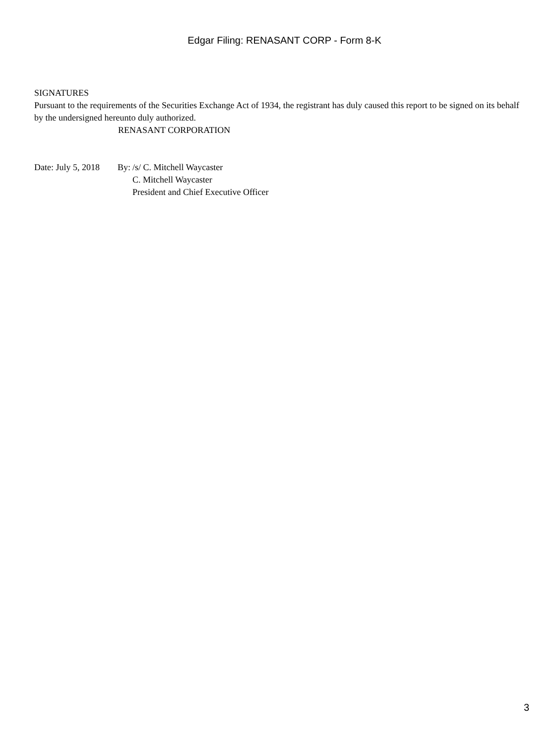Edgar Filing: RENASANT CORP - Form 8-K
SIGNATURES
Pursuant to the requirements of the Securities Exchange Act of 1934, the registrant has duly caused this report to be signed on its behalf by the undersigned hereunto duly authorized.
RENASANT CORPORATION
| Date: July 5, 2018 | By: | /s/ C. Mitchell Waycaster |
| | | C. Mitchell Waycaster |
| | | President and Chief Executive Officer |
3